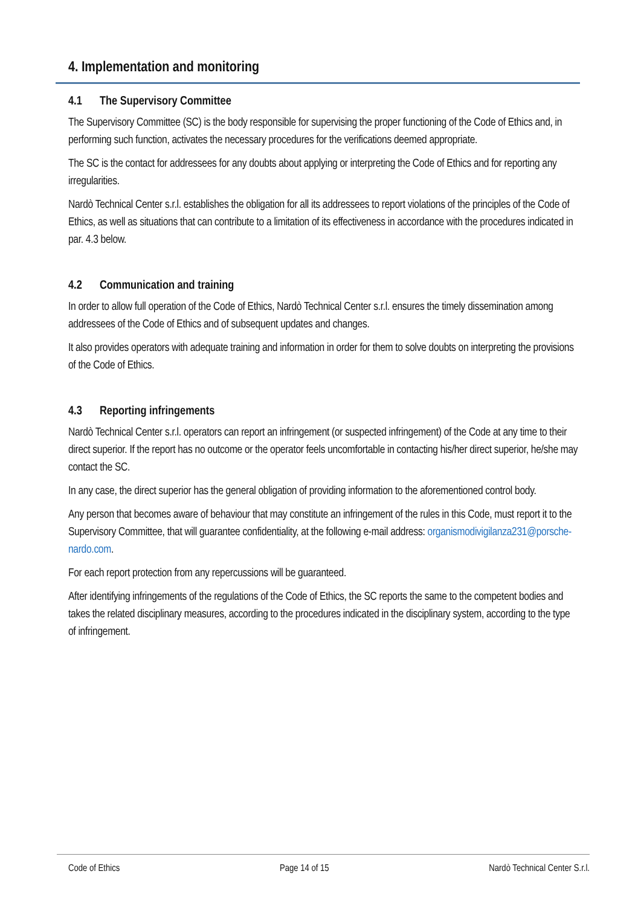4. Implementation and monitoring
4.1 The Supervisory Committee
The Supervisory Committee (SC) is the body responsible for supervising the proper functioning of the Code of Ethics and, in performing such function, activates the necessary procedures for the verifications deemed appropriate.
The SC is the contact for addressees for any doubts about applying or interpreting the Code of Ethics and for reporting any irregularities.
Nardò Technical Center s.r.l. establishes the obligation for all its addressees to report violations of the principles of the Code of Ethics, as well as situations that can contribute to a limitation of its effectiveness in accordance with the procedures indicated in par. 4.3 below.
4.2 Communication and training
In order to allow full operation of the Code of Ethics, Nardò Technical Center s.r.l. ensures the timely dissemination among addressees of the Code of Ethics and of subsequent updates and changes.
It also provides operators with adequate training and information in order for them to solve doubts on interpreting the provisions of the Code of Ethics.
4.3 Reporting infringements
Nardò Technical Center s.r.l. operators can report an infringement (or suspected infringement) of the Code at any time to their direct superior. If the report has no outcome or the operator feels uncomfortable in contacting his/her direct superior, he/she may contact the SC.
In any case, the direct superior has the general obligation of providing information to the aforementioned control body.
Any person that becomes aware of behaviour that may constitute an infringement of the rules in this Code, must report it to the Supervisory Committee, that will guarantee confidentiality, at the following e-mail address: organismodivigilanza231@porsche-nardo.com.
For each report protection from any repercussions will be guaranteed.
After identifying infringements of the regulations of the Code of Ethics, the SC reports the same to the competent bodies and takes the related disciplinary measures, according to the procedures indicated in the disciplinary system, according to the type of infringement.
Code of Ethics Page 14 of 15 Nardò Technical Center S.r.l.